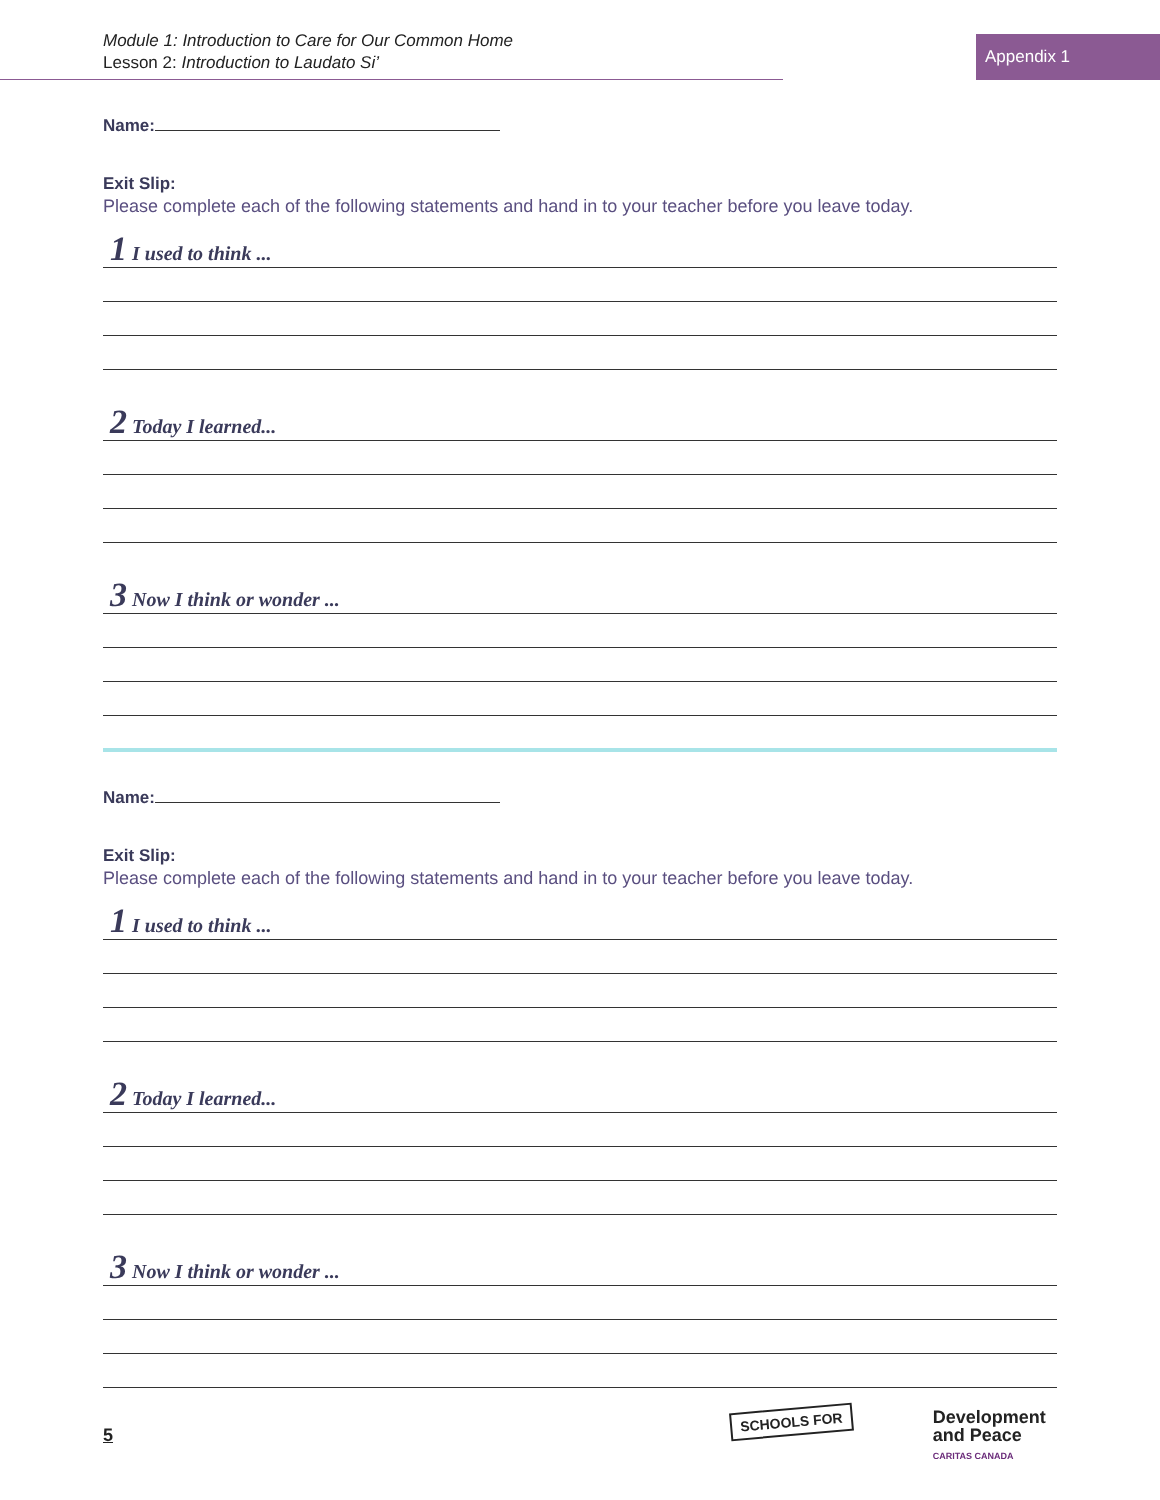Module 1: Introduction to Care for Our Common Home
Lesson 2: Introduction to Laudato Si’
Appendix 1
Name:
Exit Slip:
Please complete each of the following statements and hand in to your teacher before you leave today.
1 I used to think ...
2 Today I learned...
3 Now I think or wonder ...
Name:
Exit Slip:
Please complete each of the following statements and hand in to your teacher before you leave today.
1 I used to think ...
2 Today I learned...
3 Now I think or wonder ...
5
SCHOOLS FOR Development
and Peace
CARITAS CANADA